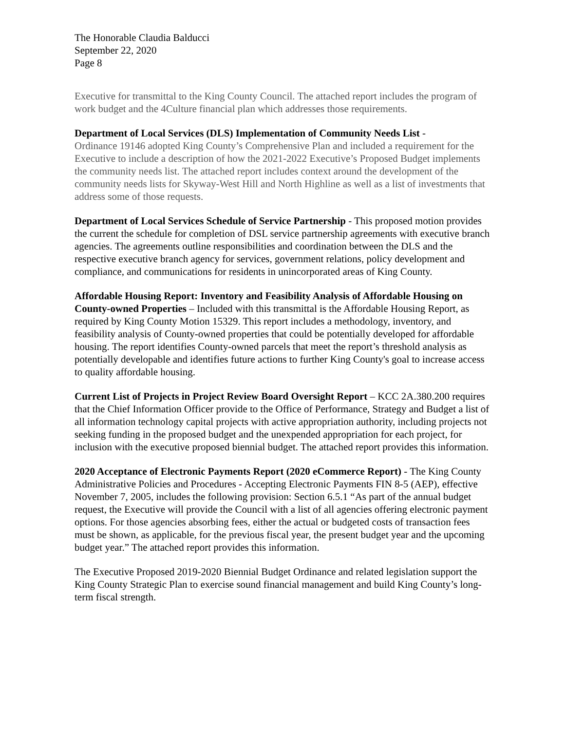The Honorable Claudia Balducci
September 22, 2020
Page 8
Executive for transmittal to the King County Council. The attached report includes the program of work budget and the 4Culture financial plan which addresses those requirements.
Department of Local Services (DLS) Implementation of Community Needs List -
Ordinance 19146 adopted King County’s Comprehensive Plan and included a requirement for the Executive to include a description of how the 2021-2022 Executive’s Proposed Budget implements the community needs list. The attached report includes context around the development of the community needs lists for Skyway-West Hill and North Highline as well as a list of investments that address some of those requests.
Department of Local Services Schedule of Service Partnership - This proposed motion provides the current the schedule for completion of DSL service partnership agreements with executive branch agencies. The agreements outline responsibilities and coordination between the DLS and the respective executive branch agency for services, government relations, policy development and compliance, and communications for residents in unincorporated areas of King County.
Affordable Housing Report: Inventory and Feasibility Analysis of Affordable Housing on County-owned Properties – Included with this transmittal is the Affordable Housing Report, as required by King County Motion 15329. This report includes a methodology, inventory, and feasibility analysis of County-owned properties that could be potentially developed for affordable housing. The report identifies County-owned parcels that meet the report’s threshold analysis as potentially developable and identifies future actions to further King County's goal to increase access to quality affordable housing.
Current List of Projects in Project Review Board Oversight Report – KCC 2A.380.200 requires that the Chief Information Officer provide to the Office of Performance, Strategy and Budget a list of all information technology capital projects with active appropriation authority, including projects not seeking funding in the proposed budget and the unexpended appropriation for each project, for inclusion with the executive proposed biennial budget. The attached report provides this information.
2020 Acceptance of Electronic Payments Report (2020 eCommerce Report) - The King County Administrative Policies and Procedures - Accepting Electronic Payments FIN 8-5 (AEP), effective November 7, 2005, includes the following provision: Section 6.5.1 “As part of the annual budget request, the Executive will provide the Council with a list of all agencies offering electronic payment options. For those agencies absorbing fees, either the actual or budgeted costs of transaction fees must be shown, as applicable, for the previous fiscal year, the present budget year and the upcoming budget year.” The attached report provides this information.
The Executive Proposed 2019-2020 Biennial Budget Ordinance and related legislation support the King County Strategic Plan to exercise sound financial management and build King County’s long-term fiscal strength.